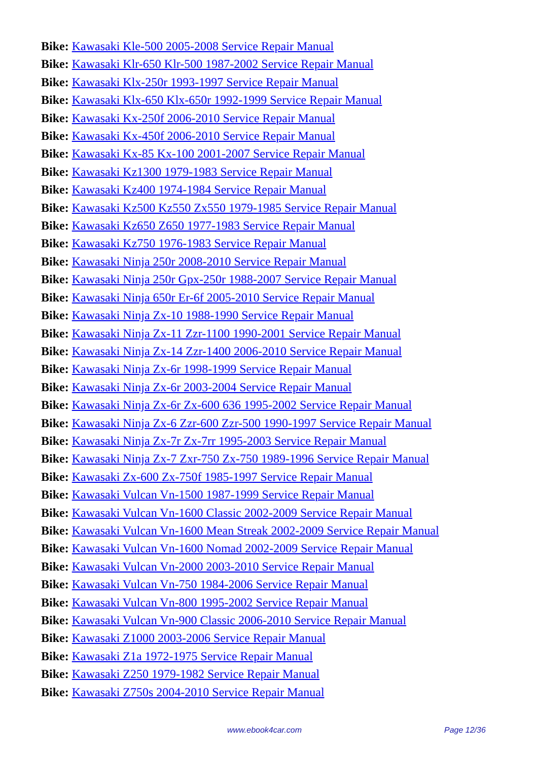Bike: Kawasaki Kle-500 2005-2008 Service Repair Manual
Bike: Kawasaki Klr-650 Klr-500 1987-2002 Service Repair Manual
Bike: Kawasaki Klx-250r 1993-1997 Service Repair Manual
Bike: Kawasaki Klx-650 Klx-650r 1992-1999 Service Repair Manual
Bike: Kawasaki Kx-250f 2006-2010 Service Repair Manual
Bike: Kawasaki Kx-450f 2006-2010 Service Repair Manual
Bike: Kawasaki Kx-85 Kx-100 2001-2007 Service Repair Manual
Bike: Kawasaki Kz1300 1979-1983 Service Repair Manual
Bike: Kawasaki Kz400 1974-1984 Service Repair Manual
Bike: Kawasaki Kz500 Kz550 Zx550 1979-1985 Service Repair Manual
Bike: Kawasaki Kz650 Z650 1977-1983 Service Repair Manual
Bike: Kawasaki Kz750 1976-1983 Service Repair Manual
Bike: Kawasaki Ninja 250r 2008-2010 Service Repair Manual
Bike: Kawasaki Ninja 250r Gpx-250r 1988-2007 Service Repair Manual
Bike: Kawasaki Ninja 650r Er-6f 2005-2010 Service Repair Manual
Bike: Kawasaki Ninja Zx-10 1988-1990 Service Repair Manual
Bike: Kawasaki Ninja Zx-11 Zzr-1100 1990-2001 Service Repair Manual
Bike: Kawasaki Ninja Zx-14 Zzr-1400 2006-2010 Service Repair Manual
Bike: Kawasaki Ninja Zx-6r 1998-1999 Service Repair Manual
Bike: Kawasaki Ninja Zx-6r 2003-2004 Service Repair Manual
Bike: Kawasaki Ninja Zx-6r Zx-600 636 1995-2002 Service Repair Manual
Bike: Kawasaki Ninja Zx-6 Zzr-600 Zzr-500 1990-1997 Service Repair Manual
Bike: Kawasaki Ninja Zx-7r Zx-7rr 1995-2003 Service Repair Manual
Bike: Kawasaki Ninja Zx-7 Zxr-750 Zx-750 1989-1996 Service Repair Manual
Bike: Kawasaki Zx-600 Zx-750f 1985-1997 Service Repair Manual
Bike: Kawasaki Vulcan Vn-1500 1987-1999 Service Repair Manual
Bike: Kawasaki Vulcan Vn-1600 Classic 2002-2009 Service Repair Manual
Bike: Kawasaki Vulcan Vn-1600 Mean Streak 2002-2009 Service Repair Manual
Bike: Kawasaki Vulcan Vn-1600 Nomad 2002-2009 Service Repair Manual
Bike: Kawasaki Vulcan Vn-2000 2003-2010 Service Repair Manual
Bike: Kawasaki Vulcan Vn-750 1984-2006 Service Repair Manual
Bike: Kawasaki Vulcan Vn-800 1995-2002 Service Repair Manual
Bike: Kawasaki Vulcan Vn-900 Classic 2006-2010 Service Repair Manual
Bike: Kawasaki Z1000 2003-2006 Service Repair Manual
Bike: Kawasaki Z1a 1972-1975 Service Repair Manual
Bike: Kawasaki Z250 1979-1982 Service Repair Manual
Bike: Kawasaki Z750s 2004-2010 Service Repair Manual
www.ebook4car.com Page 12/36